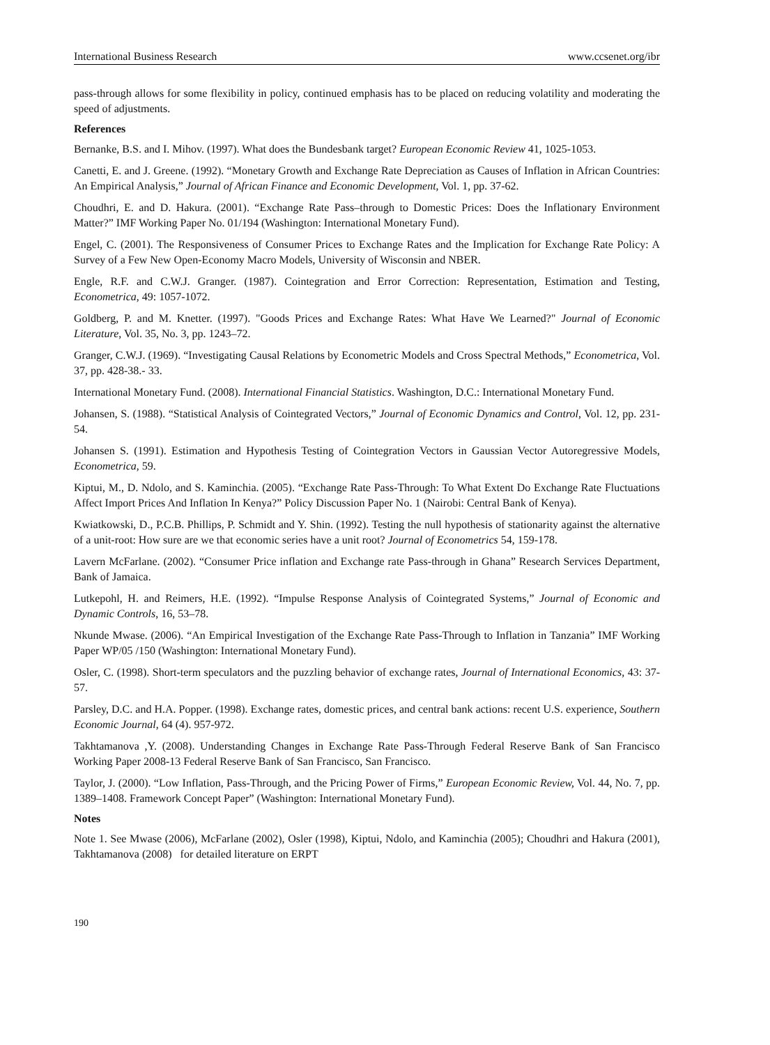International Business Research www.ccsenet.org/ibr
pass-through allows for some flexibility in policy, continued emphasis has to be placed on reducing volatility and moderating the speed of adjustments.
References
Bernanke, B.S. and I. Mihov. (1997). What does the Bundesbank target? European Economic Review 41, 1025-1053.
Canetti, E. and J. Greene. (1992). “Monetary Growth and Exchange Rate Depreciation as Causes of Inflation in African Countries: An Empirical Analysis,” Journal of African Finance and Economic Development, Vol. 1, pp. 37-62.
Choudhri, E. and D. Hakura. (2001). “Exchange Rate Pass–through to Domestic Prices: Does the Inflationary Environment Matter?” IMF Working Paper No. 01/194 (Washington: International Monetary Fund).
Engel, C. (2001). The Responsiveness of Consumer Prices to Exchange Rates and the Implication for Exchange Rate Policy: A Survey of a Few New Open-Economy Macro Models, University of Wisconsin and NBER.
Engle, R.F. and C.W.J. Granger. (1987). Cointegration and Error Correction: Representation, Estimation and Testing, Econometrica, 49: 1057-1072.
Goldberg, P. and M. Knetter. (1997). "Goods Prices and Exchange Rates: What Have We Learned?" Journal of Economic Literature, Vol. 35, No. 3, pp. 1243–72.
Granger, C.W.J. (1969). “Investigating Causal Relations by Econometric Models and Cross Spectral Methods,” Econometrica, Vol. 37, pp. 428-38.- 33.
International Monetary Fund. (2008). International Financial Statistics. Washington, D.C.: International Monetary Fund.
Johansen, S. (1988). “Statistical Analysis of Cointegrated Vectors,” Journal of Economic Dynamics and Control, Vol. 12, pp. 231-54.
Johansen S. (1991). Estimation and Hypothesis Testing of Cointegration Vectors in Gaussian Vector Autoregressive Models, Econometrica, 59.
Kiptui, M., D. Ndolo, and S. Kaminchia. (2005). “Exchange Rate Pass-Through: To What Extent Do Exchange Rate Fluctuations Affect Import Prices And Inflation In Kenya?” Policy Discussion Paper No. 1 (Nairobi: Central Bank of Kenya).
Kwiatkowski, D., P.C.B. Phillips, P. Schmidt and Y. Shin. (1992). Testing the null hypothesis of stationarity against the alternative of a unit-root: How sure are we that economic series have a unit root? Journal of Econometrics 54, 159-178.
Lavern McFarlane. (2002). “Consumer Price inflation and Exchange rate Pass-through in Ghana” Research Services Department, Bank of Jamaica.
Lutkepohl, H. and Reimers, H.E. (1992). “Impulse Response Analysis of Cointegrated Systems,” Journal of Economic and Dynamic Controls, 16, 53–78.
Nkunde Mwase. (2006). “An Empirical Investigation of the Exchange Rate Pass-Through to Inflation in Tanzania” IMF Working Paper WP/05 /150 (Washington: International Monetary Fund).
Osler, C. (1998). Short-term speculators and the puzzling behavior of exchange rates, Journal of International Economics, 43: 37-57.
Parsley, D.C. and H.A. Popper. (1998). Exchange rates, domestic prices, and central bank actions: recent U.S. experience, Southern Economic Journal, 64 (4). 957-972.
Takhtamanova ,Y. (2008). Understanding Changes in Exchange Rate Pass-Through Federal Reserve Bank of San Francisco Working Paper 2008-13 Federal Reserve Bank of San Francisco, San Francisco.
Taylor, J. (2000). “Low Inflation, Pass-Through, and the Pricing Power of Firms,” European Economic Review, Vol. 44, No. 7, pp. 1389–1408. Framework Concept Paper” (Washington: International Monetary Fund).
Notes
Note 1. See Mwase (2006), McFarlane (2002), Osler (1998), Kiptui, Ndolo, and Kaminchia (2005); Choudhri and Hakura (2001), Takhtamanova (2008) for detailed literature on ERPT
190